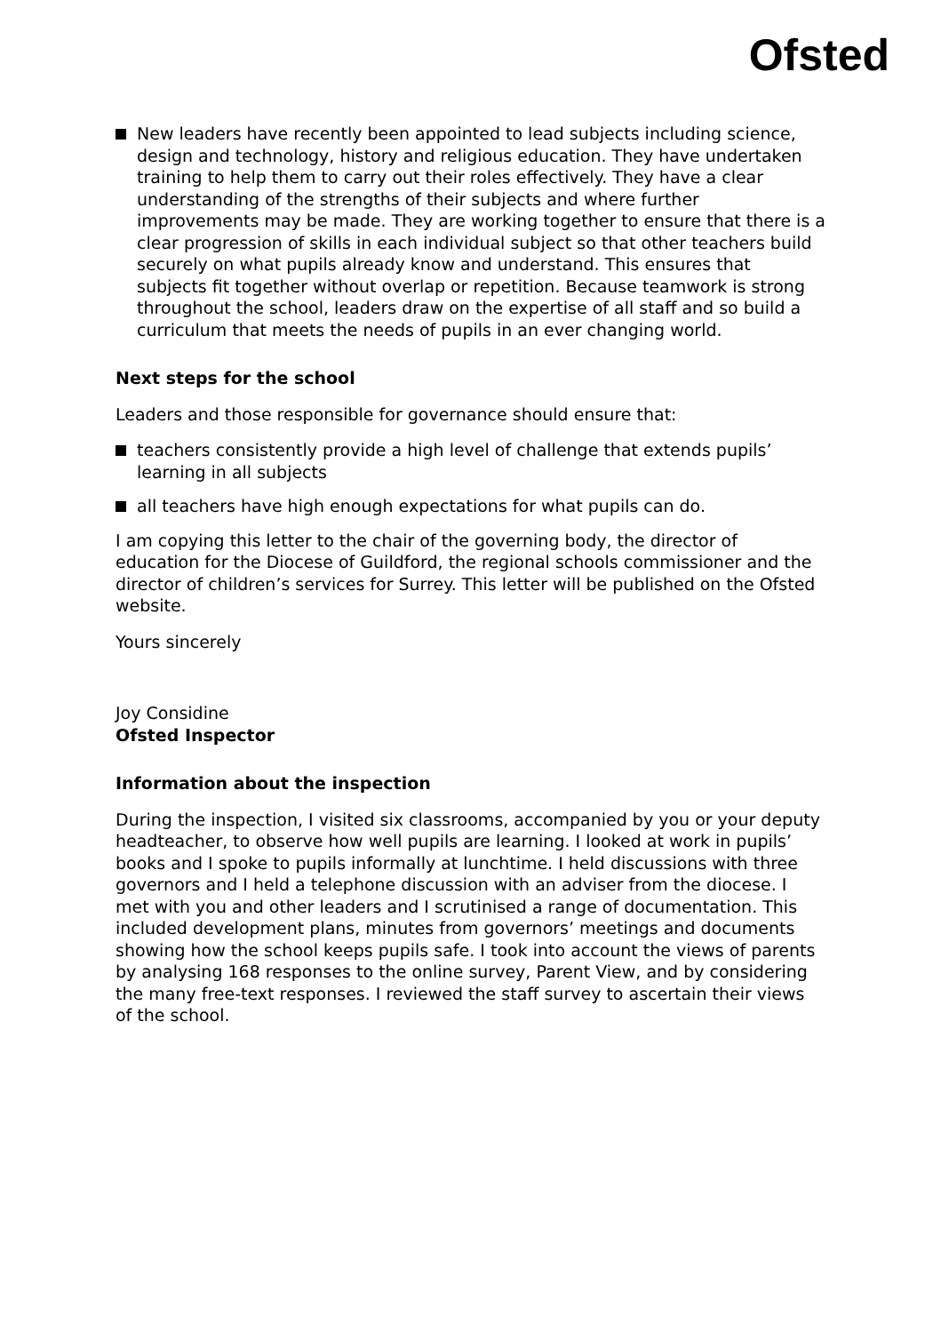Ofsted
New leaders have recently been appointed to lead subjects including science, design and technology, history and religious education. They have undertaken training to help them to carry out their roles effectively. They have a clear understanding of the strengths of their subjects and where further improvements may be made. They are working together to ensure that there is a clear progression of skills in each individual subject so that other teachers build securely on what pupils already know and understand. This ensures that subjects fit together without overlap or repetition. Because teamwork is strong throughout the school, leaders draw on the expertise of all staff and so build a curriculum that meets the needs of pupils in an ever changing world.
Next steps for the school
Leaders and those responsible for governance should ensure that:
teachers consistently provide a high level of challenge that extends pupils’ learning in all subjects
all teachers have high enough expectations for what pupils can do.
I am copying this letter to the chair of the governing body, the director of education for the Diocese of Guildford, the regional schools commissioner and the director of children’s services for Surrey. This letter will be published on the Ofsted website.
Yours sincerely
Joy Considine
Ofsted Inspector
Information about the inspection
During the inspection, I visited six classrooms, accompanied by you or your deputy headteacher, to observe how well pupils are learning. I looked at work in pupils’ books and I spoke to pupils informally at lunchtime. I held discussions with three governors and I held a telephone discussion with an adviser from the diocese. I met with you and other leaders and I scrutinised a range of documentation. This included development plans, minutes from governors’ meetings and documents showing how the school keeps pupils safe. I took into account the views of parents by analysing 168 responses to the online survey, Parent View, and by considering the many free-text responses. I reviewed the staff survey to ascertain their views of the school.